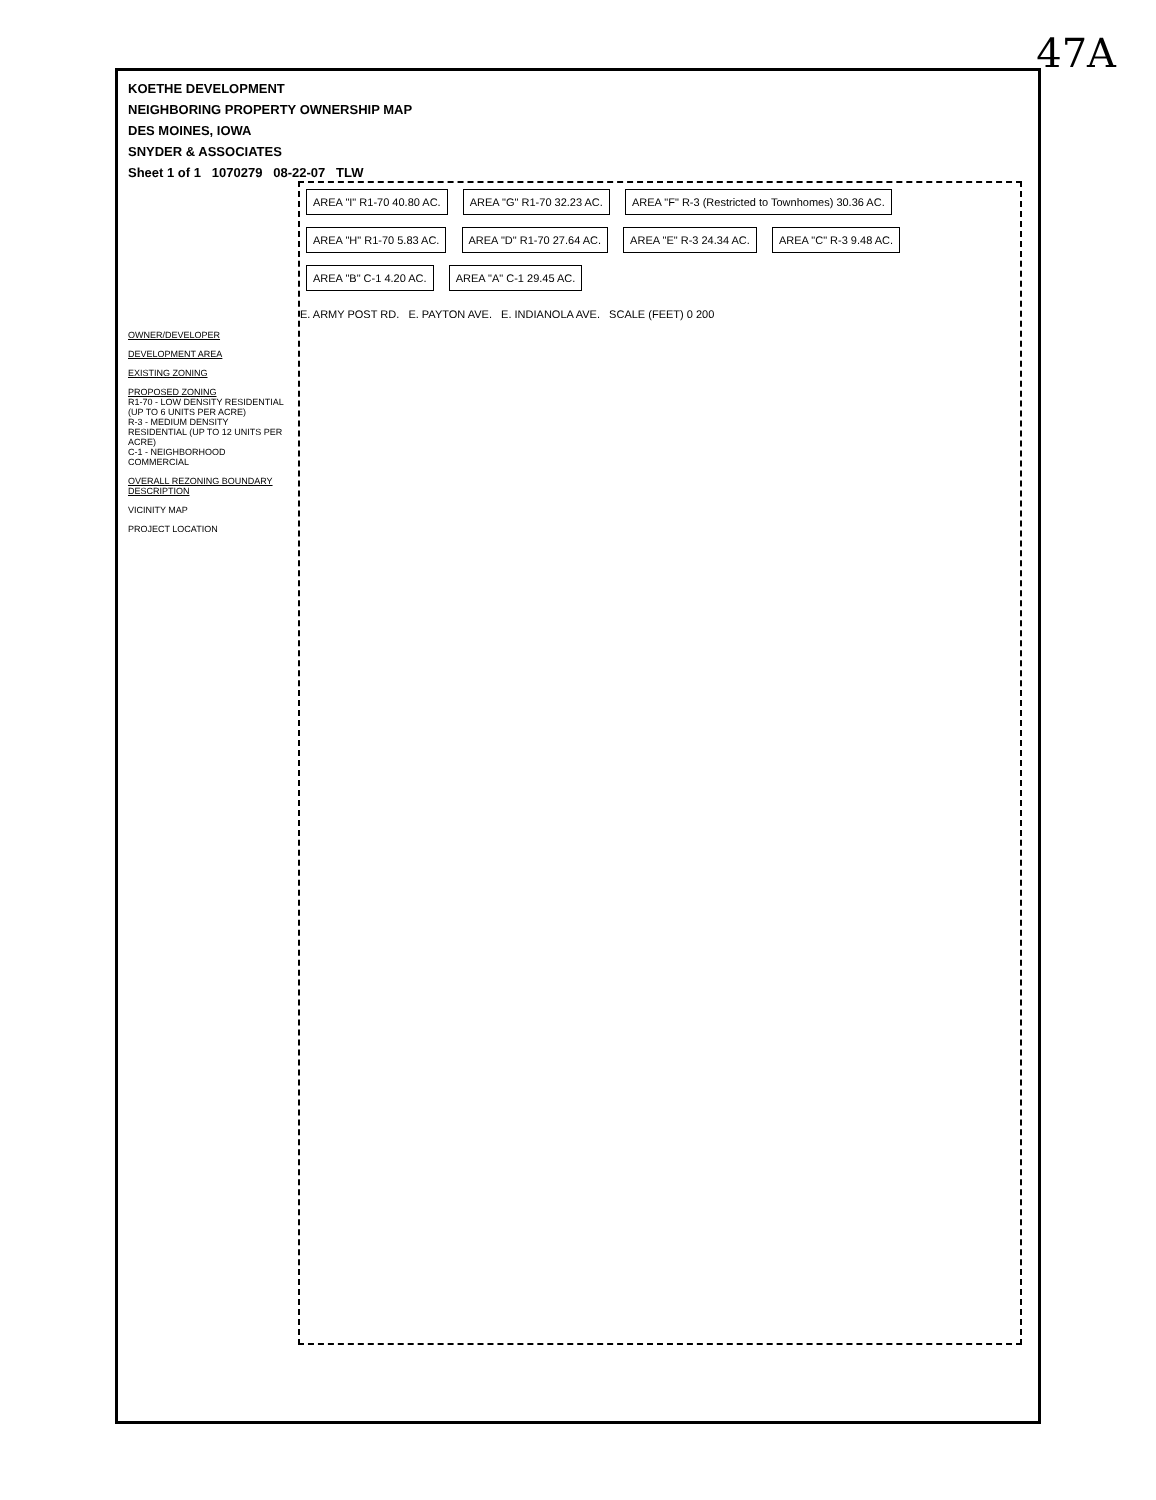47A
KOETHE DEVELOPMENT
NEIGHBORING PROPERTY OWNERSHIP MAP
DES MOINES, IOWA
SNYDER & ASSOCIATES
Sheet 1 of 1 1070279 08-22-07 TLW
OWNER/DEVELOPER
DEVELOPMENT AREA
EXISTING ZONING
PROPOSED ZONING
R1-70 - LOW DENSITY RESIDENTIAL (UP TO 6 UNITS PER ACRE)
R-3 - MEDIUM DENSITY RESIDENTIAL (UP TO 12 UNITS PER ACRE)
C-1 - NEIGHBORHOOD COMMERCIAL
OVERALL REZONING BOUNDARY DESCRIPTION
VICINITY MAP
PROJECT LOCATION
AREA "I" R1-70 40.80 AC. AREA "G" R1-70 32.23 AC.
AREA "F" R-3 (Restricted to Townhomes) 30.36 AC.
AREA "H" R1-70 5.83 AC. AREA "D" R1-70 27.64 AC. AREA "E" R-3 24.34 AC. AREA "C" R-3 9.48 AC. AREA "B" C-1 4.20 AC. AREA "A" C-1 29.45 AC.
E. ARMY POST RD. E. PAYTON AVE. E. INDIANOLA AVE. SCALE (FEET) 0 200